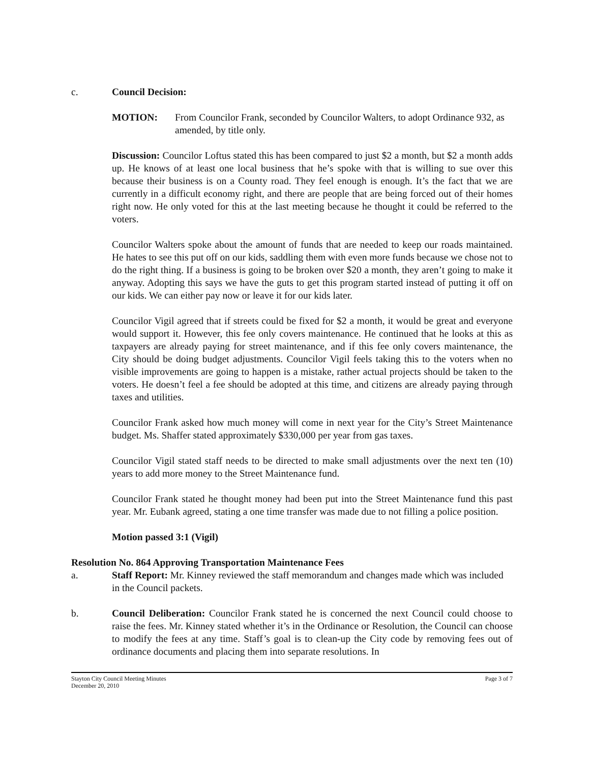c. Council Decision:
MOTION: From Councilor Frank, seconded by Councilor Walters, to adopt Ordinance 932, as amended, by title only.
Discussion: Councilor Loftus stated this has been compared to just $2 a month, but $2 a month adds up. He knows of at least one local business that he’s spoke with that is willing to sue over this because their business is on a County road. They feel enough is enough. It’s the fact that we are currently in a difficult economy right, and there are people that are being forced out of their homes right now. He only voted for this at the last meeting because he thought it could be referred to the voters.
Councilor Walters spoke about the amount of funds that are needed to keep our roads maintained. He hates to see this put off on our kids, saddling them with even more funds because we chose not to do the right thing. If a business is going to be broken over $20 a month, they aren’t going to make it anyway. Adopting this says we have the guts to get this program started instead of putting it off on our kids. We can either pay now or leave it for our kids later.
Councilor Vigil agreed that if streets could be fixed for $2 a month, it would be great and everyone would support it. However, this fee only covers maintenance. He continued that he looks at this as taxpayers are already paying for street maintenance, and if this fee only covers maintenance, the City should be doing budget adjustments. Councilor Vigil feels taking this to the voters when no visible improvements are going to happen is a mistake, rather actual projects should be taken to the voters. He doesn’t feel a fee should be adopted at this time, and citizens are already paying through taxes and utilities.
Councilor Frank asked how much money will come in next year for the City’s Street Maintenance budget. Ms. Shaffer stated approximately $330,000 per year from gas taxes.
Councilor Vigil stated staff needs to be directed to make small adjustments over the next ten (10) years to add more money to the Street Maintenance fund.
Councilor Frank stated he thought money had been put into the Street Maintenance fund this past year. Mr. Eubank agreed, stating a one time transfer was made due to not filling a police position.
Motion passed 3:1 (Vigil)
Resolution No. 864 Approving Transportation Maintenance Fees
a. Staff Report: Mr. Kinney reviewed the staff memorandum and changes made which was included in the Council packets.
b. Council Deliberation: Councilor Frank stated he is concerned the next Council could choose to raise the fees. Mr. Kinney stated whether it’s in the Ordinance or Resolution, the Council can choose to modify the fees at any time. Staff’s goal is to clean-up the City code by removing fees out of ordinance documents and placing them into separate resolutions. In
Stayton City Council Meeting Minutes
December 20, 2010 Page 3 of 7